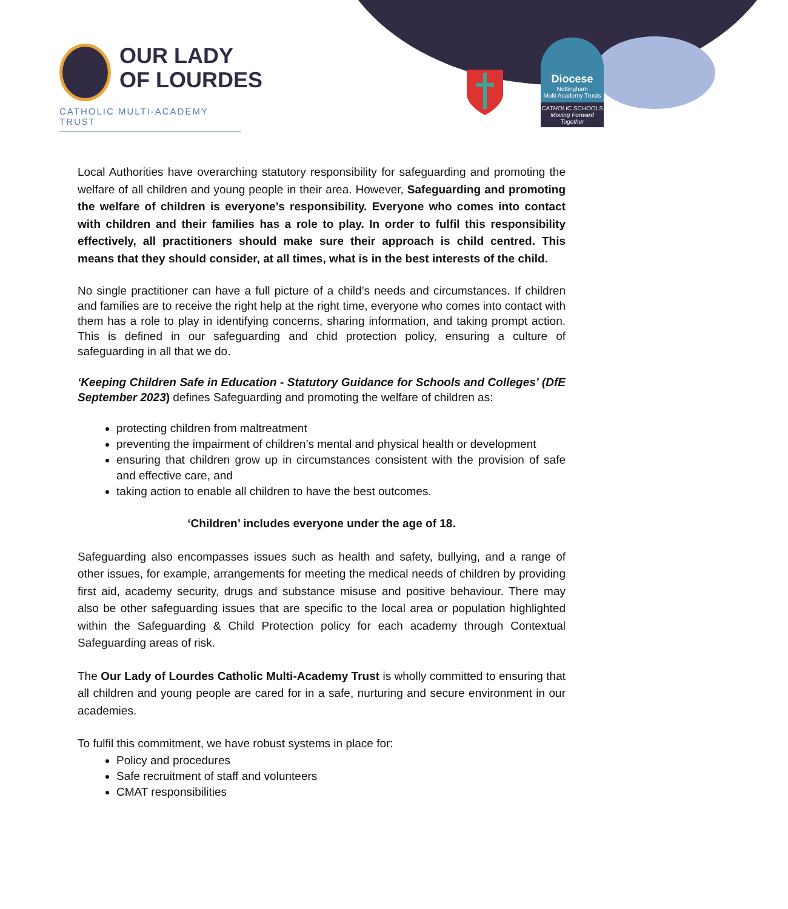OUR LADY
OF LOURDES
CATHOLIC MULTI-ACADEMY TRUST
Diocese
Nottingham
Multi Academy Trusts
CATHOLIC SCHOOLS
Moving Forward Together
Local Authorities have overarching statutory responsibility for safeguarding and promoting the welfare of all children and young people in their area. However, Safeguarding and promoting the welfare of children is everyone’s responsibility. Everyone who comes into contact with children and their families has a role to play. In order to fulfil this responsibility effectively, all practitioners should make sure their approach is child centred. This means that they should consider, at all times, what is in the best interests of the child.
No single practitioner can have a full picture of a child’s needs and circumstances. If children and families are to receive the right help at the right time, everyone who comes into contact with them has a role to play in identifying concerns, sharing information, and taking prompt action. This is defined in our safeguarding and chid protection policy, ensuring a culture of safeguarding in all that we do.
‘Keeping Children Safe in Education - Statutory Guidance for Schools and Colleges’ (DfE September 2023) defines Safeguarding and promoting the welfare of children as:
protecting children from maltreatment
preventing the impairment of children’s mental and physical health or development
ensuring that children grow up in circumstances consistent with the provision of safe and effective care, and
taking action to enable all children to have the best outcomes.
‘Children’ includes everyone under the age of 18.
Safeguarding also encompasses issues such as health and safety, bullying, and a range of other issues, for example, arrangements for meeting the medical needs of children by providing first aid, academy security, drugs and substance misuse and positive behaviour. There may also be other safeguarding issues that are specific to the local area or population highlighted within the Safeguarding & Child Protection policy for each academy through Contextual Safeguarding areas of risk.
The Our Lady of Lourdes Catholic Multi-Academy Trust is wholly committed to ensuring that all children and young people are cared for in a safe, nurturing and secure environment in our academies.
To fulfil this commitment, we have robust systems in place for:
Policy and procedures
Safe recruitment of staff and volunteers
CMAT responsibilities